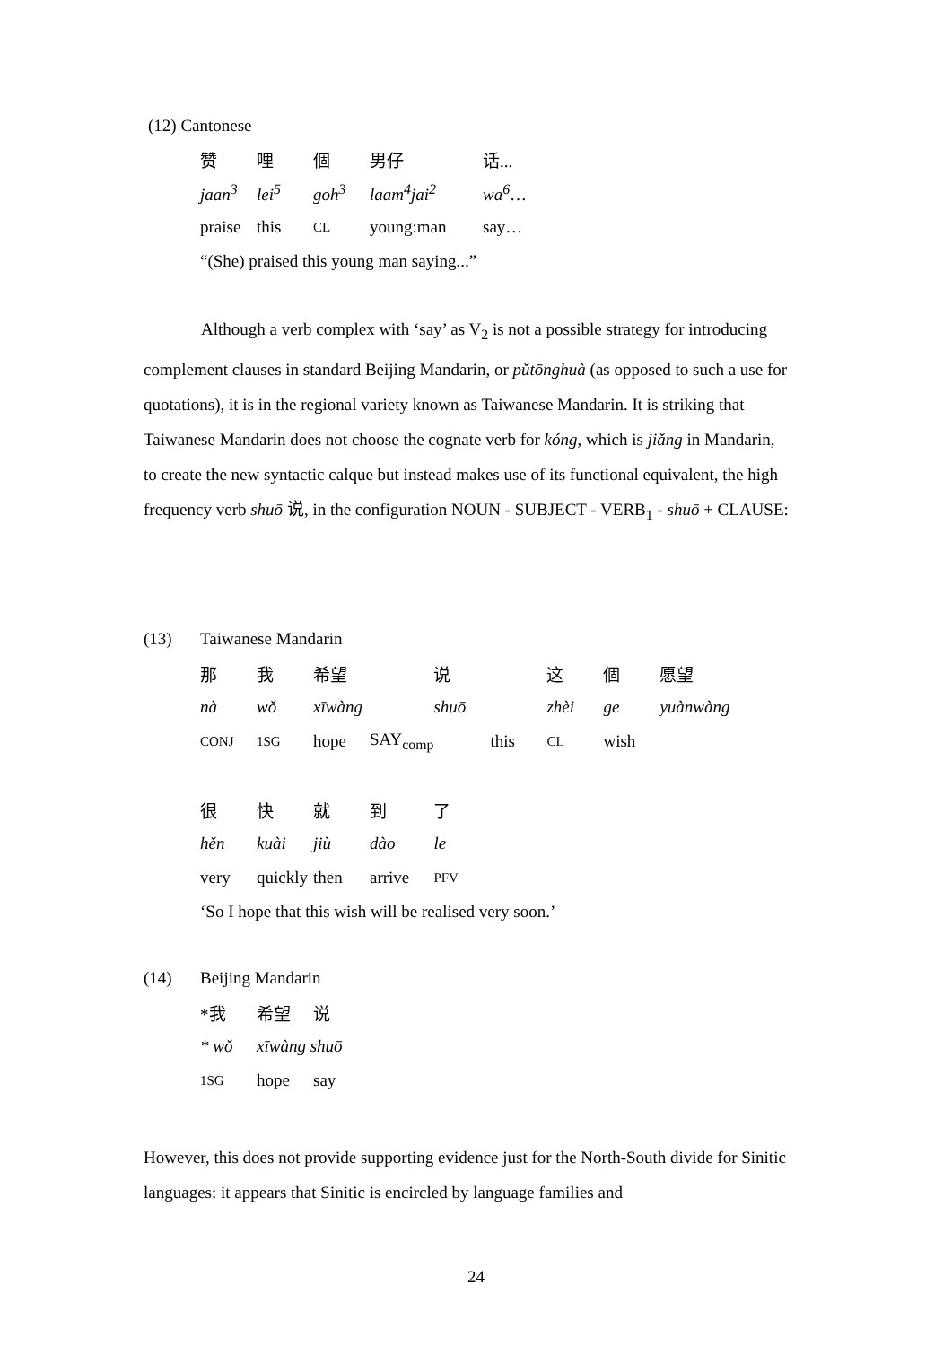(12) Cantonese
| 赞 | 哩 | 個 | 男仔 | 话... |
| jaan<sup>3</sup> | lei<sup>5</sup> | goh<sup>3</sup> | laam<sup>4</sup>jai<sup>2</sup> | wa<sup>6</sup> … |
| praise | this | CL | young:man | say… |
| “(She) praised this young man saying...” | | | | |
Although a verb complex with ‘say’ as V<sub>2</sub> is not a possible strategy for introducing complement clauses in standard Beijing Mandarin, or pǔtōnghuà (as opposed to such a use for quotations), it is in the regional variety known as Taiwanese Mandarin. It is striking that Taiwanese Mandarin does not choose the cognate verb for kóng, which is jiǎng in Mandarin, to create the new syntactic calque but instead makes use of its functional equivalent, the high frequency verb shuō 说, in the configuration NOUN - SUBJECT - VERB<sub>1</sub> - shuō + CLAUSE:
| (13) | Taiwanese Mandarin | | | | | | | | |
| | 那 | 我 | 希望 | | 说 | | 这 | 個 | 愿望 |
| | nà | wǒ | xīwàng | | shuō | | zhèi | ge | yuànwàng |
| | CONJ | 1SG | hope | SAY<sub>comp</sub> | | this | CL | wish | |
| | 很 | 快 | 就 | 到 | 了 | | | | |
| | hěn | kuài | jiù | dào | le | | | | |
| | very | quickly | then | arrive | PFV | | | | |
| | ‘So I hope that this wish will be realised very soon.’ | | | | | | | | |
| (14) | Beijing Mandarin | | | | | | | | |
| | *我 | 希望 | 说 | | | | | | |
| | * wǒ | xīwàng shuō | | | | | | | |
| | 1SG | hope | say | | | | | | |
However, this does not provide supporting evidence just for the North-South divide for Sinitic languages: it appears that Sinitic is encircled by language families and
24